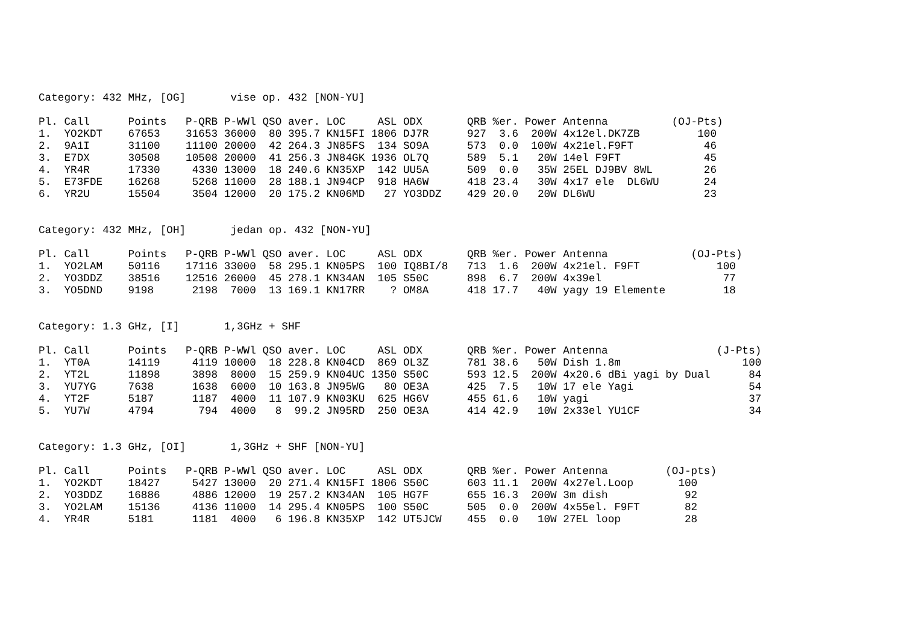Category: 432 MHz, [OG] vise op. 432 [NON-YU]
| Pl. | Call | Points | P-QRB | P-WWl | QSO | aver. | LOC | ASL | ODX | QRB | %er. | Power | Antenna | (OJ-Pts) |
| --- | --- | --- | --- | --- | --- | --- | --- | --- | --- | --- | --- | --- | --- | --- |
| 1. | YO2KDT | 67653 | 31653 | 36000 | 80 | 395.7 | KN15FI | 1806 | DJ7R | 927 | 3.6 | 200W | 4x12el.DK7ZB | 100 |
| 2. | 9A1I | 31100 | 11100 | 20000 | 42 | 264.3 | JN85FS | 134 | SO9A | 573 | 0.0 | 100W | 4x21el.F9FT | 46 |
| 3. | E7DX | 30508 | 10508 | 20000 | 41 | 256.3 | JN84GK | 1936 | OL7Q | 589 | 5.1 | 20W | 14el F9FT | 45 |
| 4. | YR4R | 17330 | 4330 | 13000 | 18 | 240.6 | KN35XP | 142 | UU5A | 509 | 0.0 | 35W | 25EL DJ9BV 8WL | 26 |
| 5. | E73FDE | 16268 | 5268 | 11000 | 28 | 188.1 | JN94CP | 918 | HA6W | 418 | 23.4 | 30W | 4x17 ele DL6WU | 24 |
| 6. | YR2U | 15504 | 3504 | 12000 | 20 | 175.2 | KN06MD | 27 | YO3DDZ | 429 | 20.0 | 20W | DL6WU | 23 |
Category: 432 MHz, [OH] jedan op. 432 [NON-YU]
| Pl. | Call | Points | P-QRB | P-WWl | QSO | aver. | LOC | ASL | ODX | QRB | %er. | Power | Antenna | (OJ-Pts) |
| --- | --- | --- | --- | --- | --- | --- | --- | --- | --- | --- | --- | --- | --- | --- |
| 1. | YO2LAM | 50116 | 17116 | 33000 | 58 | 295.1 | KN05PS | 100 | IQ8BI/8 | 713 | 1.6 | 200W | 4x21el. F9FT | 100 |
| 2. | YO3DDZ | 38516 | 12516 | 26000 | 45 | 278.1 | KN34AN | 105 | S50C | 898 | 6.7 | 200W | 4x39el | 77 |
| 3. | YO5DND | 9198 | 2198 | 7000 | 13 | 169.1 | KN17RR | ? | OM8A | 418 | 17.7 | 40W | yagy 19 Elemente | 18 |
Category: 1.3 GHz, [I] 1,3GHz + SHF
| Pl. | Call | Points | P-QRB | P-WWl | QSO | aver. | LOC | ASL | ODX | QRB | %er. | Power | Antenna | (J-Pts) |
| --- | --- | --- | --- | --- | --- | --- | --- | --- | --- | --- | --- | --- | --- | --- |
| 1. | YT0A | 14119 | 4119 | 10000 | 18 | 228.8 | KN04CD | 869 | OL3Z | 781 | 38.6 | 50W | Dish 1.8m | 100 |
| 2. | YT2L | 11898 | 3898 | 8000 | 15 | 259.9 | KN04UC | 1350 | S50C | 593 | 12.5 | 200W | 4x20.6 dBi yagi by Dual | 84 |
| 3. | YU7YG | 7638 | 1638 | 6000 | 10 | 163.8 | JN95WG | 80 | OE3A | 425 | 7.5 | 10W | 17 ele Yagi | 54 |
| 4. | YT2F | 5187 | 1187 | 4000 | 11 | 107.9 | KN03KU | 625 | HG6V | 455 | 61.6 | 10W | yagi | 37 |
| 5. | YU7W | 4794 | 794 | 4000 | 8 | 99.2 | JN95RD | 250 | OE3A | 414 | 42.9 | 10W | 2x33el YU1CF | 34 |
Category: 1.3 GHz, [OI] 1,3GHz + SHF [NON-YU]
| Pl. | Call | Points | P-QRB | P-WWl | QSO | aver. | LOC | ASL | ODX | QRB | %er. | Power | Antenna | (OJ-pts) |
| --- | --- | --- | --- | --- | --- | --- | --- | --- | --- | --- | --- | --- | --- | --- |
| 1. | YO2KDT | 18427 | 5427 | 13000 | 20 | 271.4 | KN15FI | 1806 | S50C | 603 | 11.1 | 200W | 4x27el.Loop | 100 |
| 2. | YO3DDZ | 16886 | 4886 | 12000 | 19 | 257.2 | KN34AN | 105 | HG7F | 655 | 16.3 | 200W | 3m dish | 92 |
| 3. | YO2LAM | 15136 | 4136 | 11000 | 14 | 295.4 | KN05PS | 100 | S50C | 505 | 0.0 | 200W | 4x55el. F9FT | 82 |
| 4. | YR4R | 5181 | 1181 | 4000 | 6 | 196.8 | KN35XP | 142 | UT5JCW | 455 | 0.0 | 10W | 27EL loop | 28 |